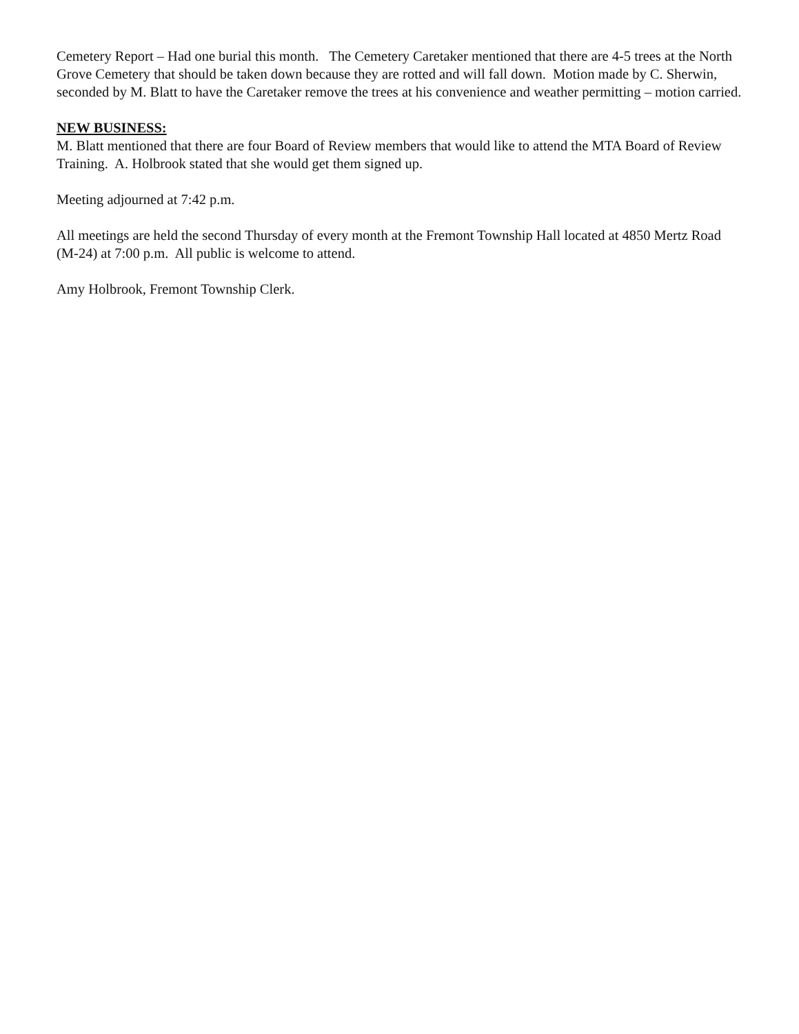Cemetery Report – Had one burial this month. The Cemetery Caretaker mentioned that there are 4-5 trees at the North Grove Cemetery that should be taken down because they are rotted and will fall down. Motion made by C. Sherwin, seconded by M. Blatt to have the Caretaker remove the trees at his convenience and weather permitting – motion carried.
NEW BUSINESS:
M. Blatt mentioned that there are four Board of Review members that would like to attend the MTA Board of Review Training. A. Holbrook stated that she would get them signed up.
Meeting adjourned at 7:42 p.m.
All meetings are held the second Thursday of every month at the Fremont Township Hall located at 4850 Mertz Road (M-24) at 7:00 p.m. All public is welcome to attend.
Amy Holbrook, Fremont Township Clerk.